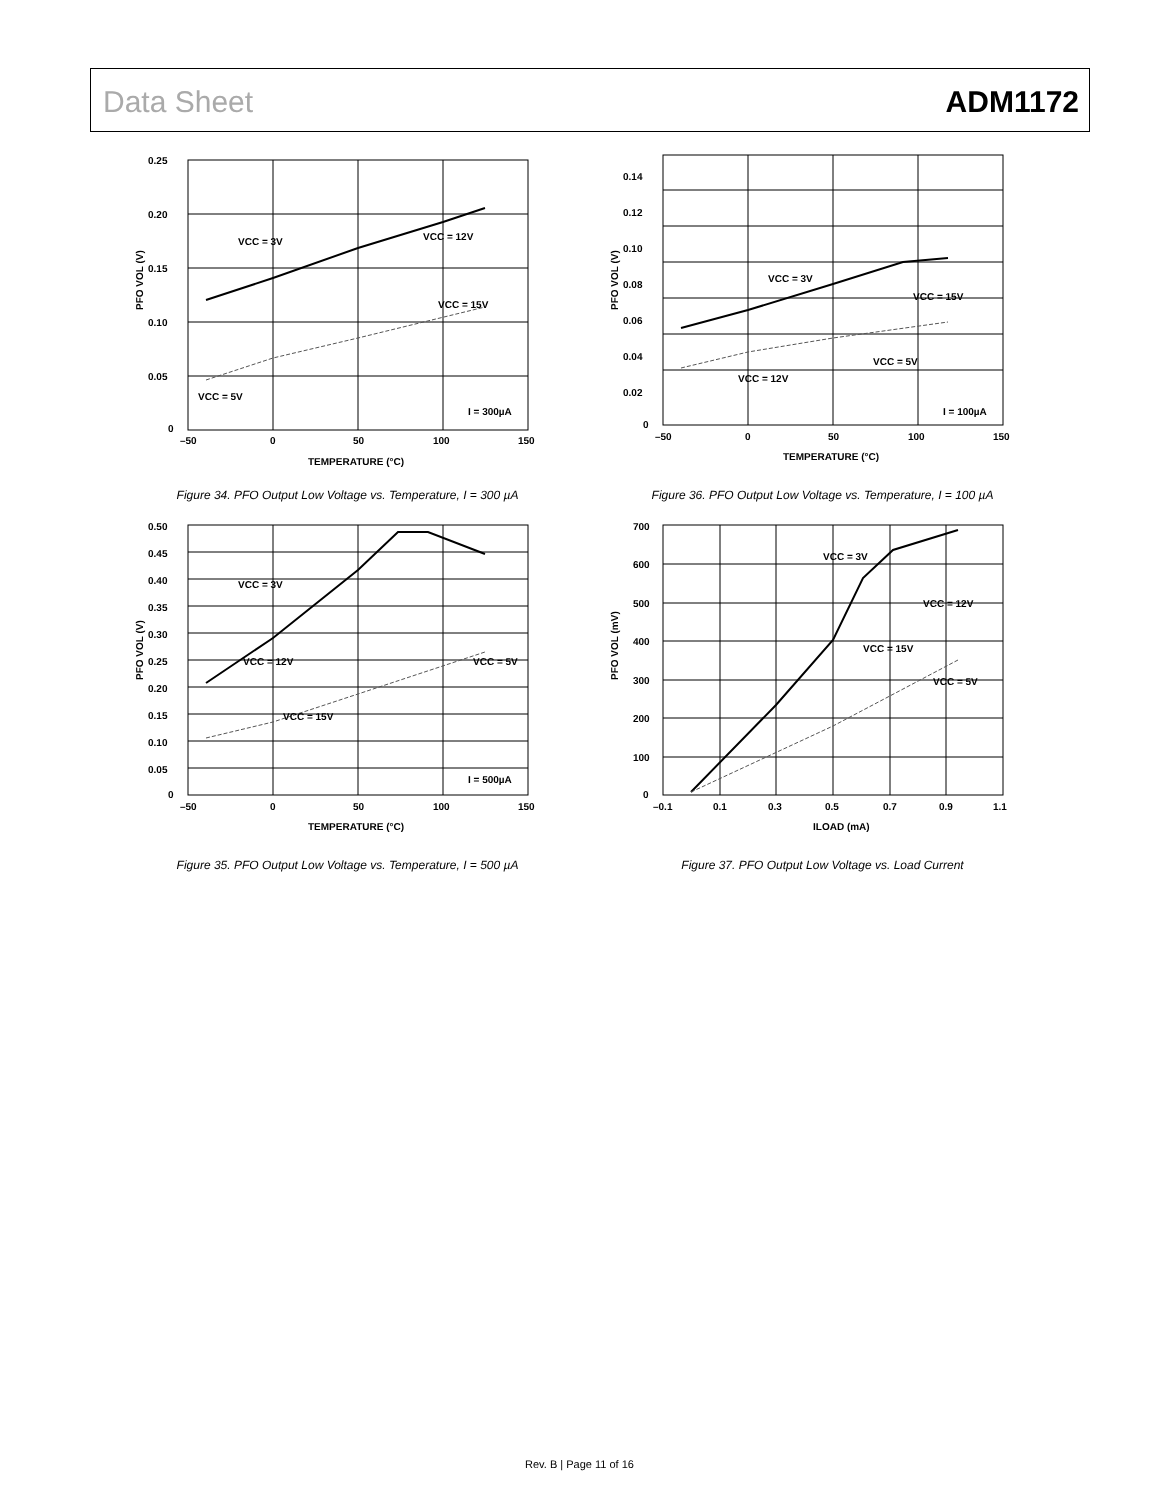Data Sheet ADM1172
0.25
0.20
0.15
0.10
0.05
0
–50
0
50
100
150
TEMPERATURE (°C)
PFO VOL (V)
VCC = 3V
VCC = 12V
VCC = 15V
VCC = 5V
I = 300µA
Figure 34. PFO Output Low Voltage vs. Temperature, I = 300 µA
0.14
0.12
0.10
0.08
0.06
0.04
0.02
0
–50
0
50
100
150
TEMPERATURE (°C)
PFO VOL (V)
VCC = 3V
VCC = 15V
VCC = 5V
VCC = 12V
I = 100µA
Figure 36. PFO Output Low Voltage vs. Temperature, I = 100 µA
0.50
0.45
0.40
0.35
0.30
0.25
0.20
0.15
0.10
0.05
0
–50
0
50
100
150
TEMPERATURE (°C)
PFO VOL (V)
VCC = 3V
VCC = 12V
VCC = 5V
VCC = 15V
I = 500µA
Figure 35. PFO Output Low Voltage vs. Temperature, I = 500 µA
700
600
500
400
300
200
100
0
–0.1
0.1
0.3
0.5
0.7
0.9
1.1
ILOAD (mA)
PFO VOL (mV)
VCC = 3V
VCC = 12V
VCC = 15V
VCC = 5V
Figure 37. PFO Output Low Voltage vs. Load Current
Rev. B | Page 11 of 16